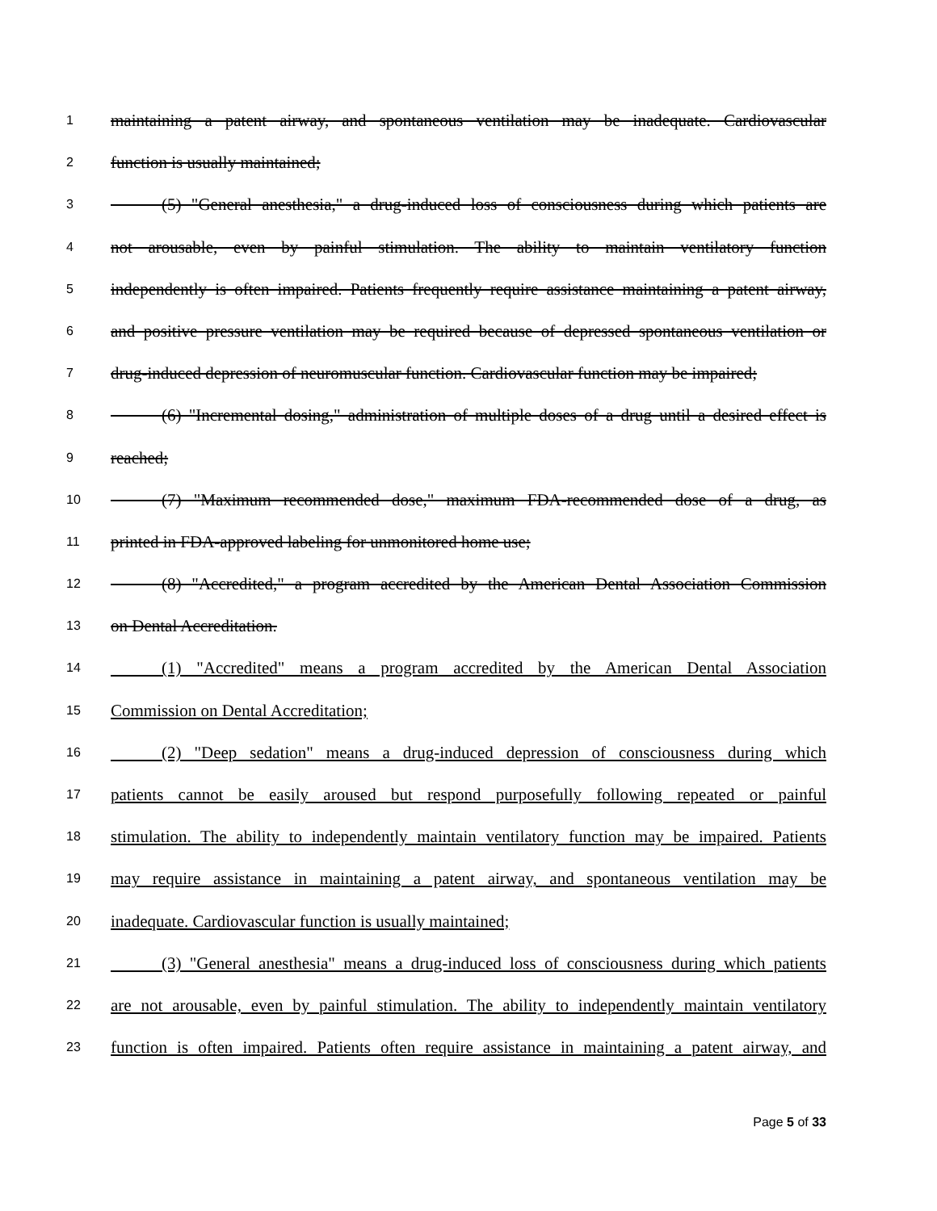1 maintaining a patent airway, and spontaneous ventilation may be inadequate. Cardiovascular
2 function is usually maintained;
3   (5) "General anesthesia," a drug-induced loss of consciousness during which patients are
4 not arousable, even by painful stimulation. The ability to maintain ventilatory function
5 independently is often impaired. Patients frequently require assistance maintaining a patent airway,
6 and positive pressure ventilation may be required because of depressed spontaneous ventilation or
7 drug-induced depression of neuromuscular function. Cardiovascular function may be impaired;
8   (6) "Incremental dosing," administration of multiple doses of a drug until a desired effect is
9 reached;
10   (7) "Maximum recommended dose," maximum FDA-recommended dose of a drug, as
11 printed in FDA-approved labeling for unmonitored home use;
12   (8) "Accredited," a program accredited by the American Dental Association Commission
13 on Dental Accreditation.
14   (1) "Accredited" means a program accredited by the American Dental Association
15 Commission on Dental Accreditation;
16   (2) "Deep sedation" means a drug-induced depression of consciousness during which
17 patients cannot be easily aroused but respond purposefully following repeated or painful
18 stimulation. The ability to independently maintain ventilatory function may be impaired. Patients
19 may require assistance in maintaining a patent airway, and spontaneous ventilation may be
20 inadequate. Cardiovascular function is usually maintained;
21   (3) "General anesthesia" means a drug-induced loss of consciousness during which patients
22 are not arousable, even by painful stimulation. The ability to independently maintain ventilatory
23 function is often impaired. Patients often require assistance in maintaining a patent airway, and
Page 5 of 33